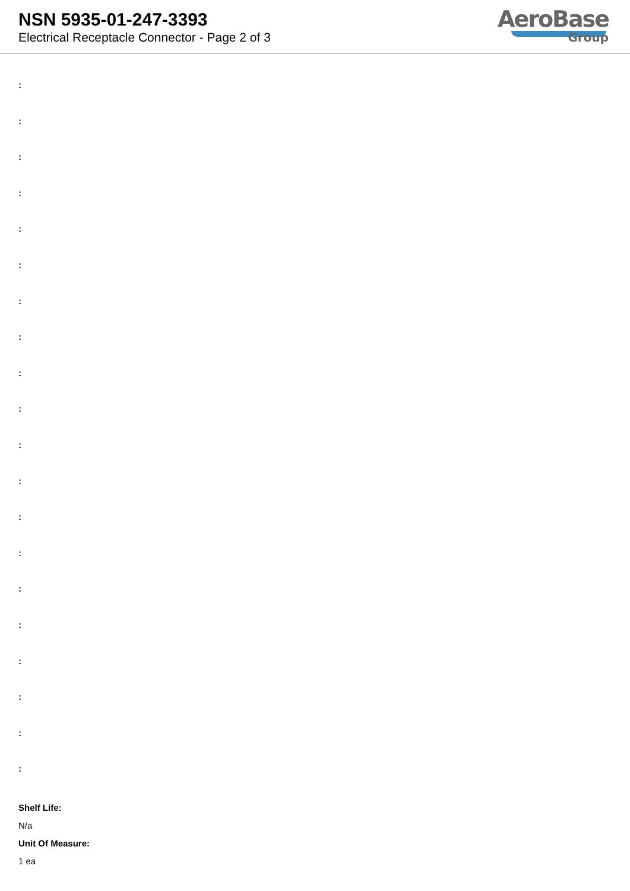NSN 5935-01-247-3393
Electrical Receptacle Connector - Page 2 of 3
AeroBase
Group
:
:
:
:
:
:
:
:
:
:
:
:
:
:
:
:
:
:
:
:
Shelf Life:
N/a
Unit Of Measure:
1 ea